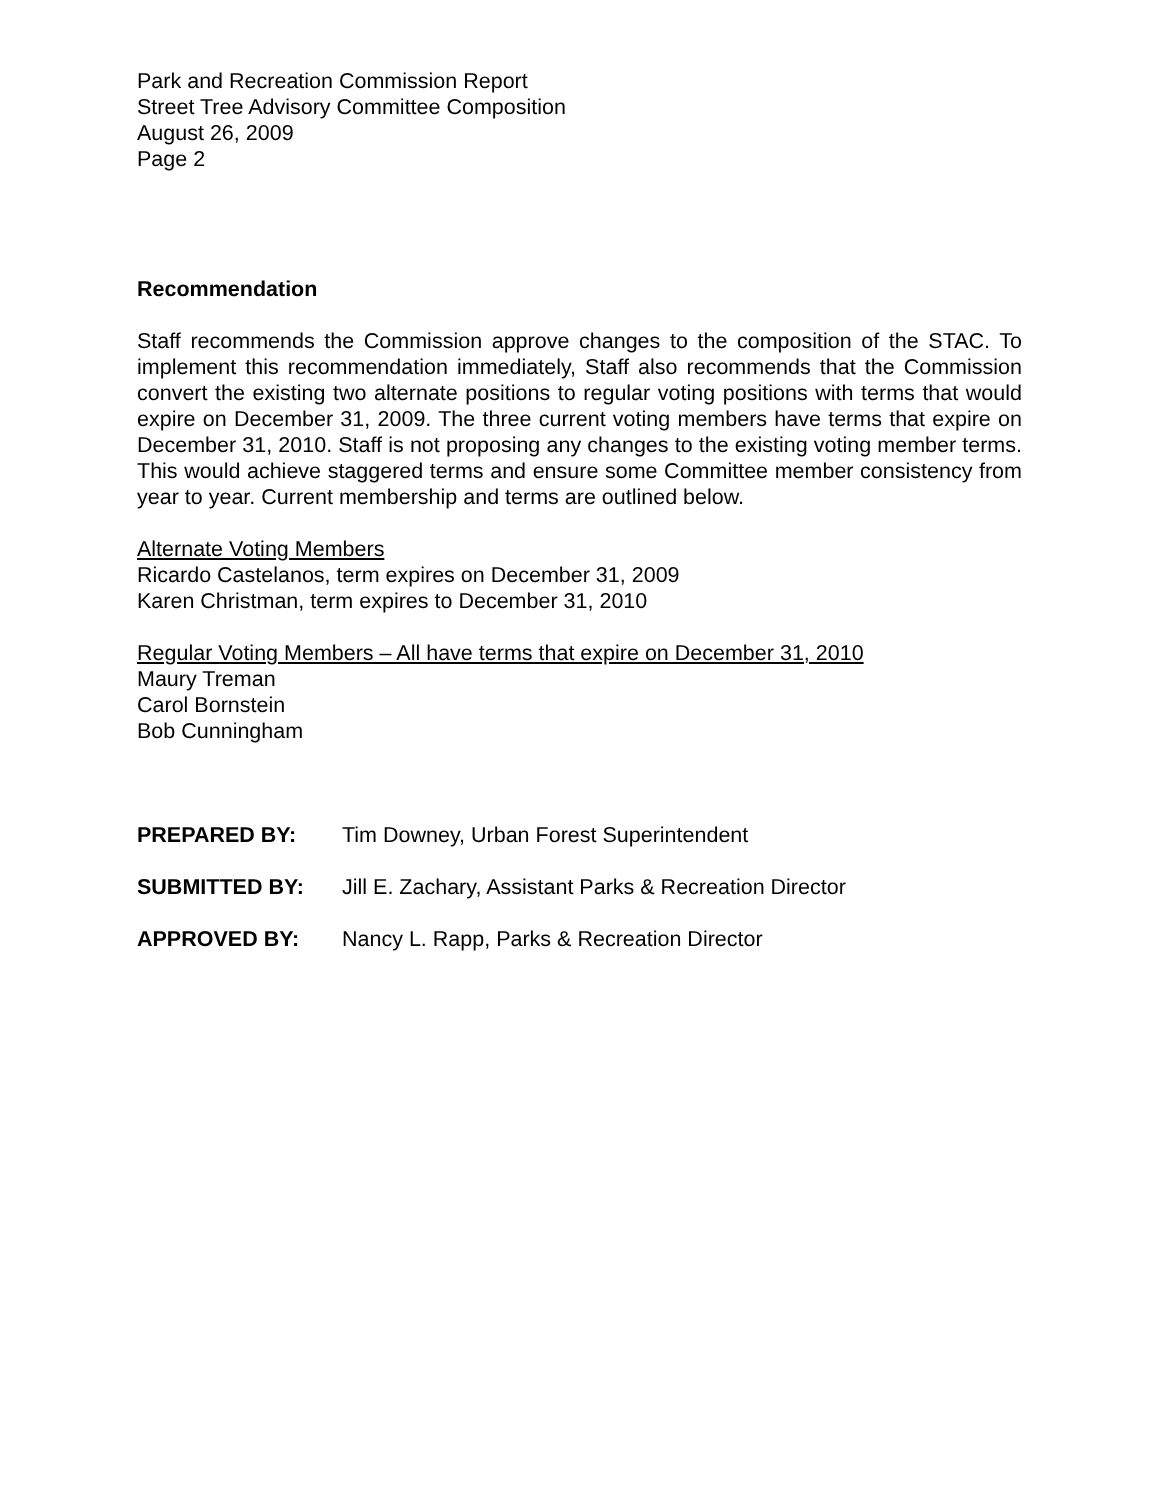Park and Recreation Commission Report
Street Tree Advisory Committee Composition
August 26, 2009
Page 2
Recommendation
Staff recommends the Commission approve changes to the composition of the STAC. To implement this recommendation immediately, Staff also recommends that the Commission convert the existing two alternate positions to regular voting positions with terms that would expire on December 31, 2009. The three current voting members have terms that expire on December 31, 2010. Staff is not proposing any changes to the existing voting member terms. This would achieve staggered terms and ensure some Committee member consistency from year to year. Current membership and terms are outlined below.
Alternate Voting Members
Ricardo Castelanos, term expires on December 31, 2009
Karen Christman, term expires to December 31, 2010
Regular Voting Members – All have terms that expire on December 31, 2010
Maury Treman
Carol Bornstein
Bob Cunningham
PREPARED BY: Tim Downey, Urban Forest Superintendent
SUBMITTED BY: Jill E. Zachary, Assistant Parks & Recreation Director
APPROVED BY: Nancy L. Rapp, Parks & Recreation Director